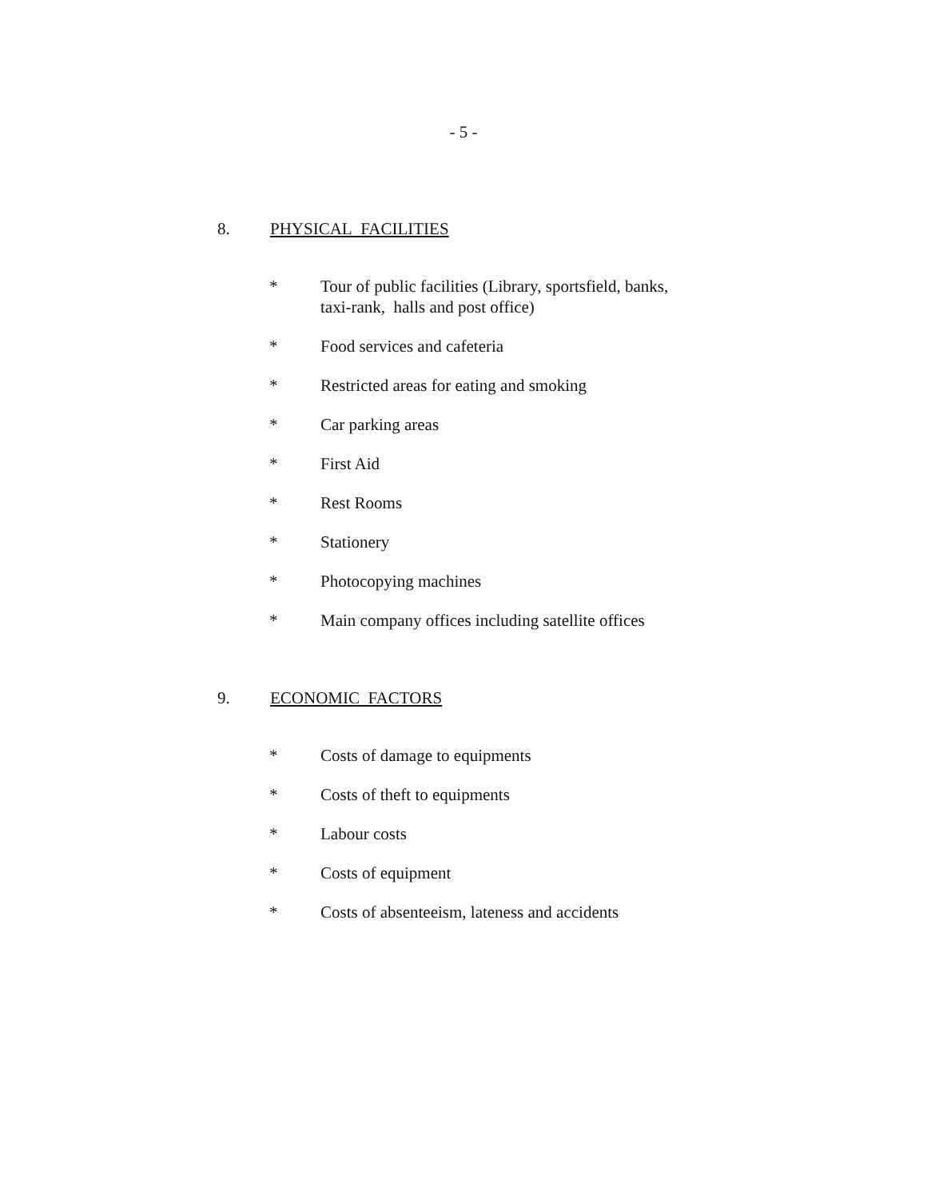- 5 -
8. PHYSICAL FACILITIES
* Tour of public facilities (Library, sportsfield, banks,
taxi-rank, halls and post office)
* Food services and cafeteria
* Restricted areas for eating and smoking
* Car parking areas
* First Aid
* Rest Rooms
* Stationery
* Photocopying machines
* Main company offices including satellite offices
9. ECONOMIC FACTORS
* Costs of damage to equipments
* Costs of theft to equipments
* Labour costs
* Costs of equipment
* Costs of absenteeism, lateness and accidents